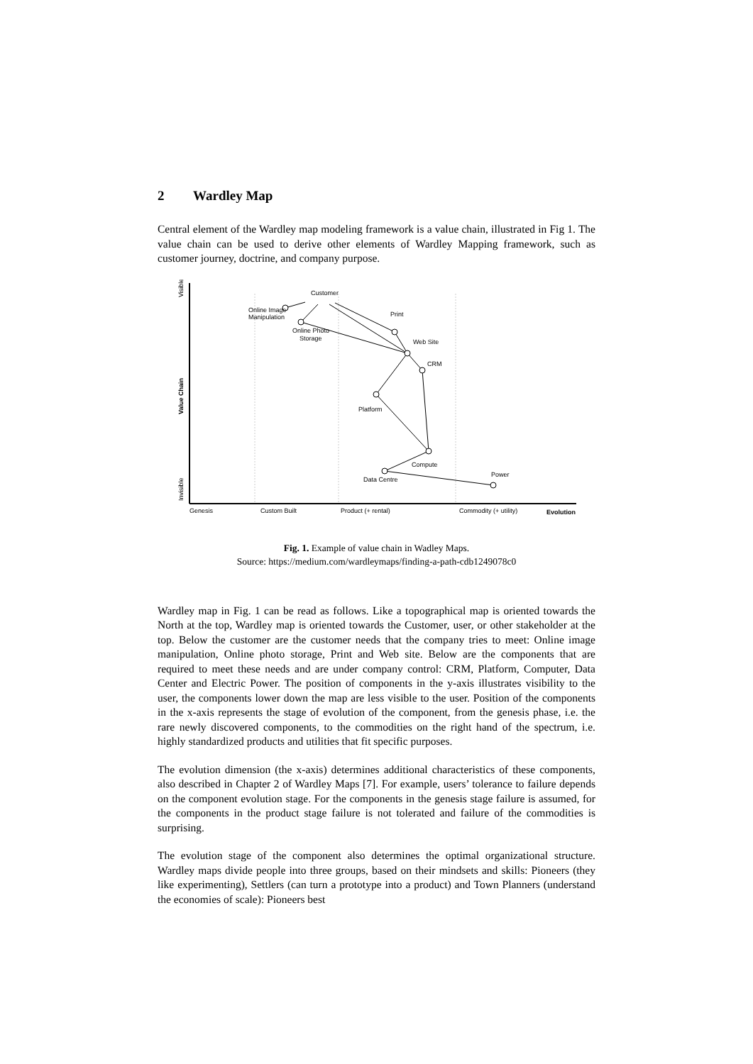2 Wardley Map
Central element of the Wardley map modeling framework is a value chain, illustrated in Fig 1. The value chain can be used to derive other elements of Wardley Mapping framework, such as customer journey, doctrine, and company purpose.
Customer
Online Image
Manipulation
Print
Online Photo
Storage
Web Site
CRM
Platform
Compute
Power
Data Centre
Genesis
Custom Built
Product (+ rental)
Commodity (+ utility)
Evolution
Value Chain
Visible
Invisible
Fig. 1. Example of value chain in Wadley Maps.
Source: https://medium.com/wardleymaps/finding-a-path-cdb1249078c0
Wardley map in Fig. 1 can be read as follows. Like a topographical map is oriented towards the North at the top, Wardley map is oriented towards the Customer, user, or other stakeholder at the top. Below the customer are the customer needs that the company tries to meet: Online image manipulation, Online photo storage, Print and Web site. Below are the components that are required to meet these needs and are under company control: CRM, Platform, Computer, Data Center and Electric Power. The position of components in the y-axis illustrates visibility to the user, the components lower down the map are less visible to the user. Position of the components in the x-axis represents the stage of evolution of the component, from the genesis phase, i.e. the rare newly discovered components, to the commodities on the right hand of the spectrum, i.e. highly standardized products and utilities that fit specific purposes.
The evolution dimension (the x-axis) determines additional characteristics of these components, also described in Chapter 2 of Wardley Maps [7]. For example, users’ tolerance to failure depends on the component evolution stage. For the components in the genesis stage failure is assumed, for the components in the product stage failure is not tolerated and failure of the commodities is surprising.
The evolution stage of the component also determines the optimal organizational structure. Wardley maps divide people into three groups, based on their mindsets and skills: Pioneers (they like experimenting), Settlers (can turn a prototype into a product) and Town Planners (understand the economies of scale): Pioneers best